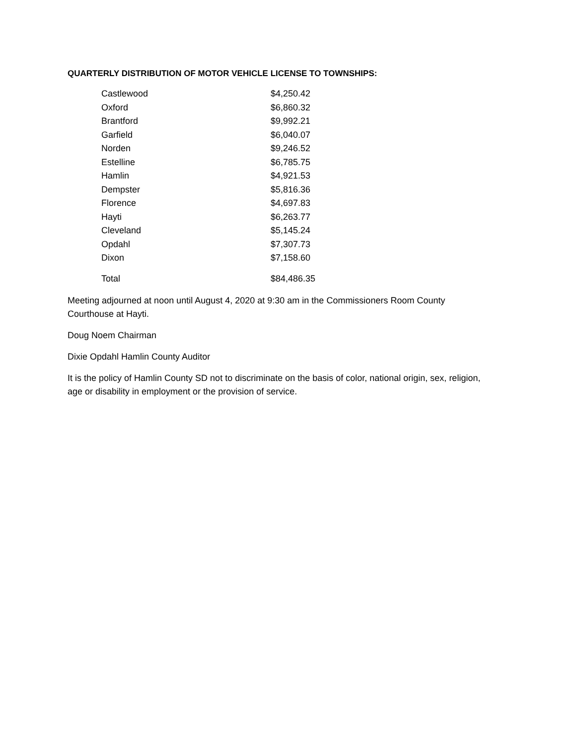QUARTERLY DISTRIBUTION OF MOTOR VEHICLE LICENSE TO TOWNSHIPS:
| Castlewood | $4,250.42 |
| Oxford | $6,860.32 |
| Brantford | $9,992.21 |
| Garfield | $6,040.07 |
| Norden | $9,246.52 |
| Estelline | $6,785.75 |
| Hamlin | $4,921.53 |
| Dempster | $5,816.36 |
| Florence | $4,697.83 |
| Hayti | $6,263.77 |
| Cleveland | $5,145.24 |
| Opdahl | $7,307.73 |
| Dixon | $7,158.60 |
| Total | $84,486.35 |
Meeting adjourned at noon until August 4, 2020 at 9:30 am in the Commissioners Room County Courthouse at Hayti.
Doug Noem Chairman
Dixie Opdahl Hamlin County Auditor
It is the policy of Hamlin County SD not to discriminate on the basis of color, national origin, sex, religion, age or disability in employment or the provision of service.